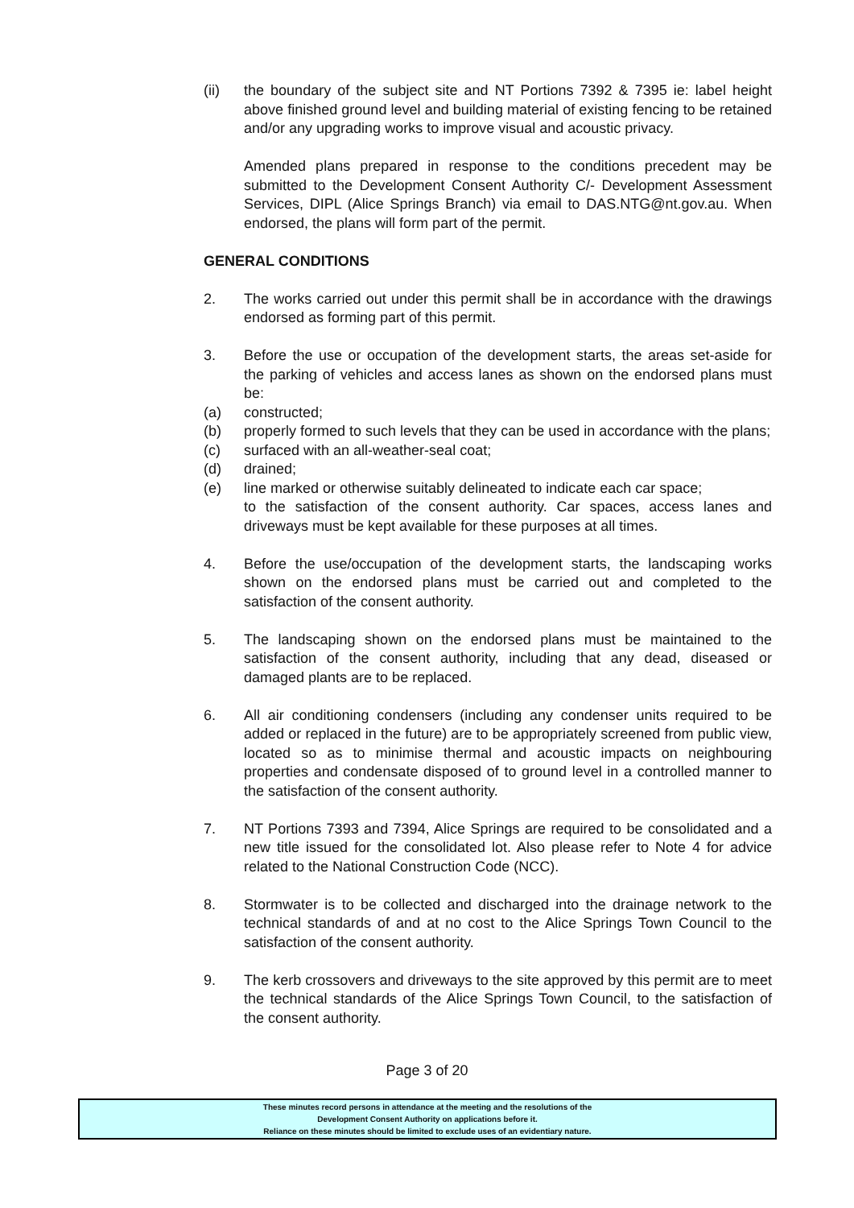(ii) the boundary of the subject site and NT Portions 7392 & 7395 ie: label height above finished ground level and building material of existing fencing to be retained and/or any upgrading works to improve visual and acoustic privacy.
Amended plans prepared in response to the conditions precedent may be submitted to the Development Consent Authority C/- Development Assessment Services, DIPL (Alice Springs Branch) via email to DAS.NTG@nt.gov.au. When endorsed, the plans will form part of the permit.
GENERAL CONDITIONS
2. The works carried out under this permit shall be in accordance with the drawings endorsed as forming part of this permit.
3. Before the use or occupation of the development starts, the areas set-aside for the parking of vehicles and access lanes as shown on the endorsed plans must be:
(a) constructed;
(b) properly formed to such levels that they can be used in accordance with the plans;
(c) surfaced with an all-weather-seal coat;
(d) drained;
(e) line marked or otherwise suitably delineated to indicate each car space;
to the satisfaction of the consent authority. Car spaces, access lanes and driveways must be kept available for these purposes at all times.
4. Before the use/occupation of the development starts, the landscaping works shown on the endorsed plans must be carried out and completed to the satisfaction of the consent authority.
5. The landscaping shown on the endorsed plans must be maintained to the satisfaction of the consent authority, including that any dead, diseased or damaged plants are to be replaced.
6. All air conditioning condensers (including any condenser units required to be added or replaced in the future) are to be appropriately screened from public view, located so as to minimise thermal and acoustic impacts on neighbouring properties and condensate disposed of to ground level in a controlled manner to the satisfaction of the consent authority.
7. NT Portions 7393 and 7394, Alice Springs are required to be consolidated and a new title issued for the consolidated lot. Also please refer to Note 4 for advice related to the National Construction Code (NCC).
8. Stormwater is to be collected and discharged into the drainage network to the technical standards of and at no cost to the Alice Springs Town Council to the satisfaction of the consent authority.
9. The kerb crossovers and driveways to the site approved by this permit are to meet the technical standards of the Alice Springs Town Council, to the satisfaction of the consent authority.
Page 3 of 20
These minutes record persons in attendance at the meeting and the resolutions of the
Development Consent Authority on applications before it.
Reliance on these minutes should be limited to exclude uses of an evidentiary nature.